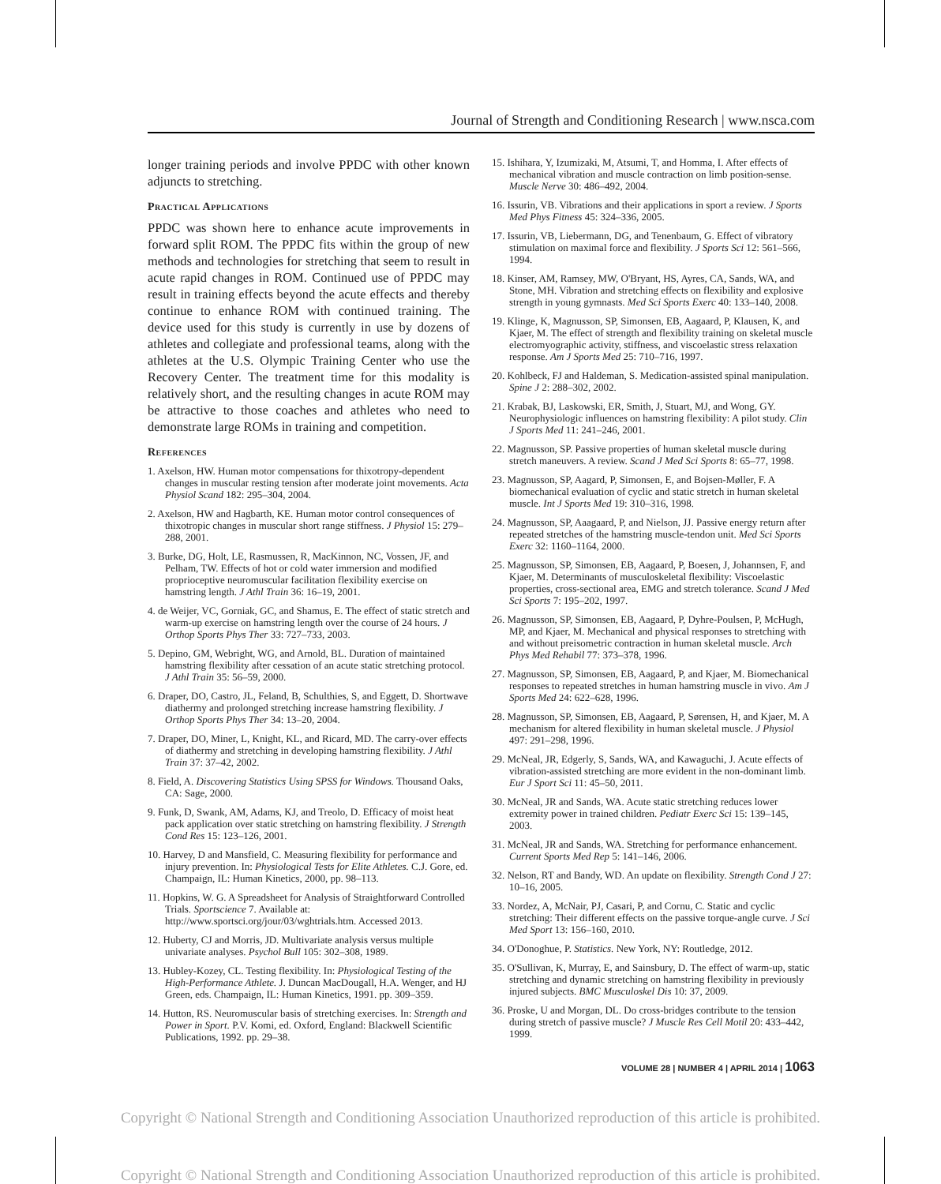Journal of Strength and Conditioning Research | www.nsca.com
longer training periods and involve PPDC with other known adjuncts to stretching.
Practical Applications
PPDC was shown here to enhance acute improvements in forward split ROM. The PPDC fits within the group of new methods and technologies for stretching that seem to result in acute rapid changes in ROM. Continued use of PPDC may result in training effects beyond the acute effects and thereby continue to enhance ROM with continued training. The device used for this study is currently in use by dozens of athletes and collegiate and professional teams, along with the athletes at the U.S. Olympic Training Center who use the Recovery Center. The treatment time for this modality is relatively short, and the resulting changes in acute ROM may be attractive to those coaches and athletes who need to demonstrate large ROMs in training and competition.
References
1. Axelson, HW. Human motor compensations for thixotropy-dependent changes in muscular resting tension after moderate joint movements. Acta Physiol Scand 182: 295–304, 2004.
2. Axelson, HW and Hagbarth, KE. Human motor control consequences of thixotropic changes in muscular short range stiffness. J Physiol 15: 279–288, 2001.
3. Burke, DG, Holt, LE, Rasmussen, R, MacKinnon, NC, Vossen, JF, and Pelham, TW. Effects of hot or cold water immersion and modified proprioceptive neuromuscular facilitation flexibility exercise on hamstring length. J Athl Train 36: 16–19, 2001.
4. de Weijer, VC, Gorniak, GC, and Shamus, E. The effect of static stretch and warm-up exercise on hamstring length over the course of 24 hours. J Orthop Sports Phys Ther 33: 727–733, 2003.
5. Depino, GM, Webright, WG, and Arnold, BL. Duration of maintained hamstring flexibility after cessation of an acute static stretching protocol. J Athl Train 35: 56–59, 2000.
6. Draper, DO, Castro, JL, Feland, B, Schulthies, S, and Eggett, D. Shortwave diathermy and prolonged stretching increase hamstring flexibility. J Orthop Sports Phys Ther 34: 13–20, 2004.
7. Draper, DO, Miner, L, Knight, KL, and Ricard, MD. The carry-over effects of diathermy and stretching in developing hamstring flexibility. J Athl Train 37: 37–42, 2002.
8. Field, A. Discovering Statistics Using SPSS for Windows. Thousand Oaks, CA: Sage, 2000.
9. Funk, D, Swank, AM, Adams, KJ, and Treolo, D. Efficacy of moist heat pack application over static stretching on hamstring flexibility. J Strength Cond Res 15: 123–126, 2001.
10. Harvey, D and Mansfield, C. Measuring flexibility for performance and injury prevention. In: Physiological Tests for Elite Athletes. C.J. Gore, ed. Champaign, IL: Human Kinetics, 2000, pp. 98–113.
11. Hopkins, W. G. A Spreadsheet for Analysis of Straightforward Controlled Trials. Sportscience 7. Available at: http://www.sportsci.org/jour/03/wghtrials.htm. Accessed 2013.
12. Huberty, CJ and Morris, JD. Multivariate analysis versus multiple univariate analyses. Psychol Bull 105: 302–308, 1989.
13. Hubley-Kozey, CL. Testing flexibility. In: Physiological Testing of the High-Performance Athlete. J. Duncan MacDougall, H.A. Wenger, and HJ Green, eds. Champaign, IL: Human Kinetics, 1991. pp. 309–359.
14. Hutton, RS. Neuromuscular basis of stretching exercises. In: Strength and Power in Sport. P.V. Komi, ed. Oxford, England: Blackwell Scientific Publications, 1992. pp. 29–38.
15. Ishihara, Y, Izumizaki, M, Atsumi, T, and Homma, I. After effects of mechanical vibration and muscle contraction on limb position-sense. Muscle Nerve 30: 486–492, 2004.
16. Issurin, VB. Vibrations and their applications in sport a review. J Sports Med Phys Fitness 45: 324–336, 2005.
17. Issurin, VB, Liebermann, DG, and Tenenbaum, G. Effect of vibratory stimulation on maximal force and flexibility. J Sports Sci 12: 561–566, 1994.
18. Kinser, AM, Ramsey, MW, O'Bryant, HS, Ayres, CA, Sands, WA, and Stone, MH. Vibration and stretching effects on flexibility and explosive strength in young gymnasts. Med Sci Sports Exerc 40: 133–140, 2008.
19. Klinge, K, Magnusson, SP, Simonsen, EB, Aagaard, P, Klausen, K, and Kjaer, M. The effect of strength and flexibility training on skeletal muscle electromyographic activity, stiffness, and viscoelastic stress relaxation response. Am J Sports Med 25: 710–716, 1997.
20. Kohlbeck, FJ and Haldeman, S. Medication-assisted spinal manipulation. Spine J 2: 288–302, 2002.
21. Krabak, BJ, Laskowski, ER, Smith, J, Stuart, MJ, and Wong, GY. Neurophysiologic influences on hamstring flexibility: A pilot study. Clin J Sports Med 11: 241–246, 2001.
22. Magnusson, SP. Passive properties of human skeletal muscle during stretch maneuvers. A review. Scand J Med Sci Sports 8: 65–77, 1998.
23. Magnusson, SP, Aagard, P, Simonsen, E, and Bojsen-Møller, F. A biomechanical evaluation of cyclic and static stretch in human skeletal muscle. Int J Sports Med 19: 310–316, 1998.
24. Magnusson, SP, Aaagaard, P, and Nielson, JJ. Passive energy return after repeated stretches of the hamstring muscle-tendon unit. Med Sci Sports Exerc 32: 1160–1164, 2000.
25. Magnusson, SP, Simonsen, EB, Aagaard, P, Boesen, J, Johannsen, F, and Kjaer, M. Determinants of musculoskeletal flexibility: Viscoelastic properties, cross-sectional area, EMG and stretch tolerance. Scand J Med Sci Sports 7: 195–202, 1997.
26. Magnusson, SP, Simonsen, EB, Aagaard, P, Dyhre-Poulsen, P, McHugh, MP, and Kjaer, M. Mechanical and physical responses to stretching with and without preisometric contraction in human skeletal muscle. Arch Phys Med Rehabil 77: 373–378, 1996.
27. Magnusson, SP, Simonsen, EB, Aagaard, P, and Kjaer, M. Biomechanical responses to repeated stretches in human hamstring muscle in vivo. Am J Sports Med 24: 622–628, 1996.
28. Magnusson, SP, Simonsen, EB, Aagaard, P, Sørensen, H, and Kjaer, M. A mechanism for altered flexibility in human skeletal muscle. J Physiol 497: 291–298, 1996.
29. McNeal, JR, Edgerly, S, Sands, WA, and Kawaguchi, J. Acute effects of vibration-assisted stretching are more evident in the non-dominant limb. Eur J Sport Sci 11: 45–50, 2011.
30. McNeal, JR and Sands, WA. Acute static stretching reduces lower extremity power in trained children. Pediatr Exerc Sci 15: 139–145, 2003.
31. McNeal, JR and Sands, WA. Stretching for performance enhancement. Current Sports Med Rep 5: 141–146, 2006.
32. Nelson, RT and Bandy, WD. An update on flexibility. Strength Cond J 27: 10–16, 2005.
33. Nordez, A, McNair, PJ, Casari, P, and Cornu, C. Static and cyclic stretching: Their different effects on the passive torque-angle curve. J Sci Med Sport 13: 156–160, 2010.
34. O'Donoghue, P. Statistics. New York, NY: Routledge, 2012.
35. O'Sullivan, K, Murray, E, and Sainsbury, D. The effect of warm-up, static stretching and dynamic stretching on hamstring flexibility in previously injured subjects. BMC Musculoskel Dis 10: 37, 2009.
36. Proske, U and Morgan, DL. Do cross-bridges contribute to the tension during stretch of passive muscle? J Muscle Res Cell Motil 20: 433–442, 1999.
VOLUME 28 | NUMBER 4 | APRIL 2014 | 1063
Copyright © National Strength and Conditioning Association Unauthorized reproduction of this article is prohibited.
Copyright © National Strength and Conditioning Association Unauthorized reproduction of this article is prohibited.